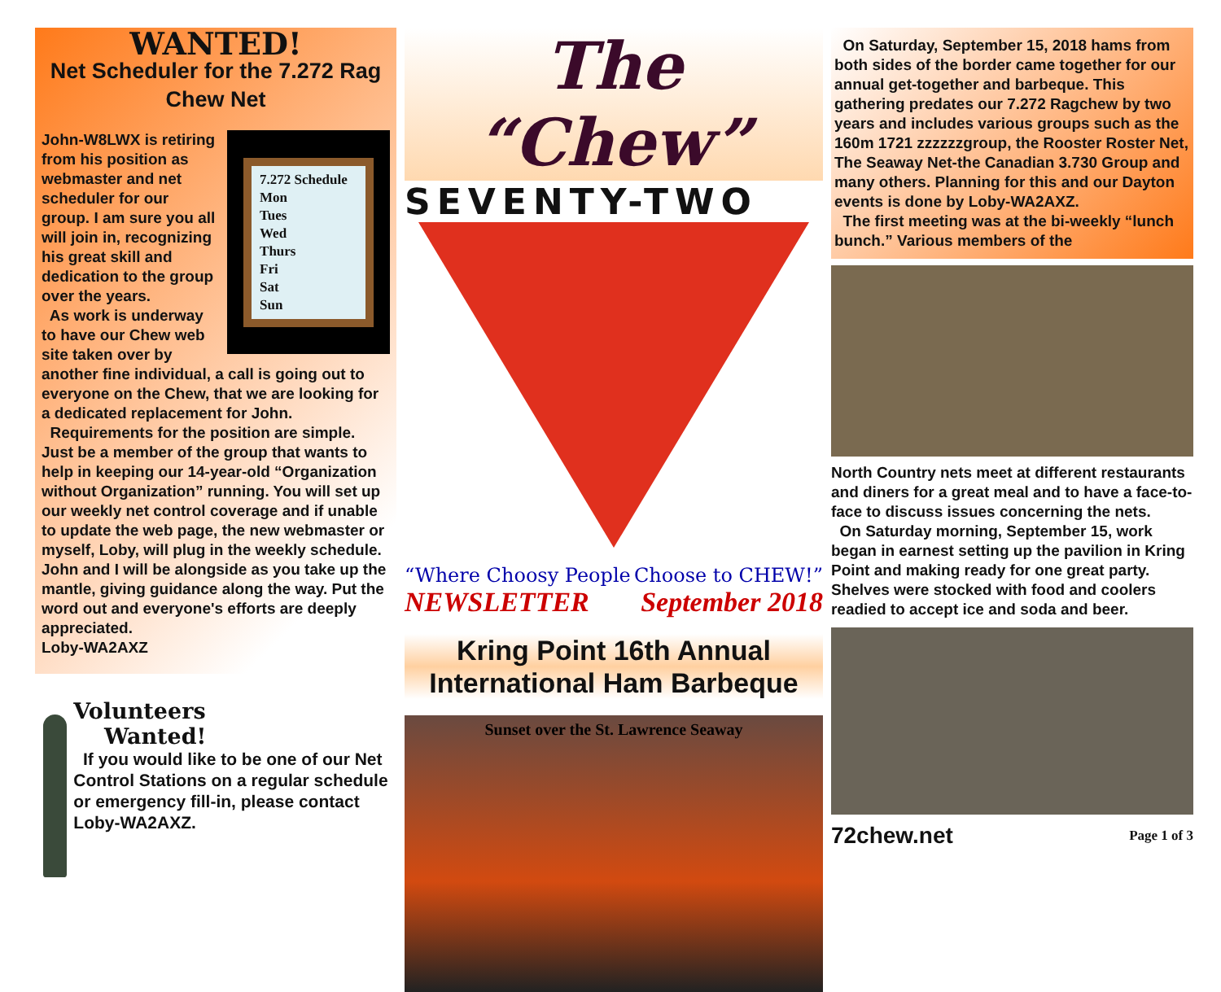WANTED!
Net Scheduler for the 7.272 Rag Chew Net
7.272 Schedule
Mon
Tues
Wed
Thurs
Fri
Sat
Sun
John-W8LWX is retiring from his position as webmaster and net scheduler for our group. I am sure you all will join in, recognizing his great skill and dedication to the group over the years.
As work is underway to have our Chew web site taken over by another fine individual, a call is going out to everyone on the Chew, that we are looking for a dedicated replacement for John.
Requirements for the position are simple. Just be a member of the group that wants to help in keeping our 14-year-old “Organization without Organization” running. You will set up our weekly net control coverage and if unable to update the web page, the new webmaster or myself, Loby, will plug in the weekly schedule. John and I will be alongside as you take up the mantle, giving guidance along the way. Put the word out and everyone's efforts are deeply appreciated.
Loby-WA2AXZ
Volunteers
Wanted!
If you would like to be one of our Net Control Stations on a regular schedule or emergency fill-in, please contact Loby-WA2AXZ.
The “Chew”
SEVENTY-TWO
“Where Choosy People Choose to CHEW!”
NEWSLETTER September 2018
Kring Point 16th Annual
International Ham Barbeque
Sunset over the St. Lawrence Seaway
On Saturday, September 15, 2018 hams from both sides of the border came together for our annual get-together and barbeque. This gathering predates our 7.272 Ragchew by two years and includes various groups such as the 160m 1721 zzzzzzgroup, the Rooster Roster Net, The Seaway Net-the Canadian 3.730 Group and many others. Planning for this and our Dayton events is done by Loby-WA2AXZ.
The first meeting was at the bi-weekly “lunch bunch.” Various members of the
North Country nets meet at different restaurants and diners for a great meal and to have a face-to-face to discuss issues concerning the nets.
On Saturday morning, September 15, work began in earnest setting up the pavilion in Kring Point and making ready for one great party. Shelves were stocked with food and coolers readied to accept ice and soda and beer.
72chew.net Page 1 of 3